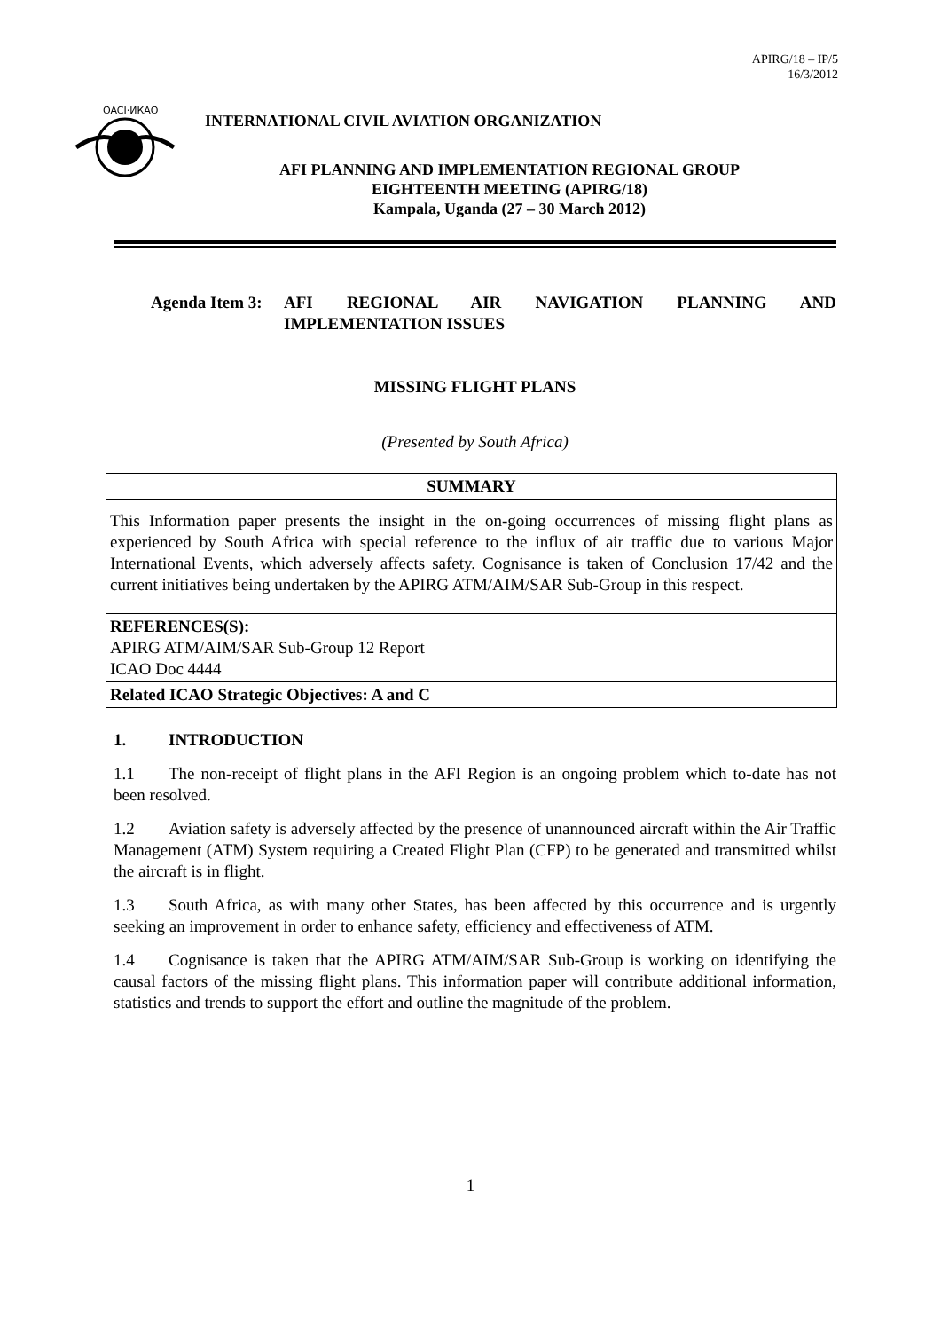APIRG/18 – IP/5
16/3/2012
OACI·ИКАО
INTERNATIONAL CIVIL AVIATION ORGANIZATION
AFI PLANNING AND IMPLEMENTATION REGIONAL GROUP
EIGHTEENTH MEETING (APIRG/18)
Kampala, Uganda (27 – 30 March 2012)
Agenda Item 3:
AFI REGIONAL AIR NAVIGATION PLANNING AND IMPLEMENTATION ISSUES
MISSING FLIGHT PLANS
(Presented by South Africa)
| SUMMARY |
| --- |
| This Information paper presents the insight in the on-going occurrences of missing flight plans as experienced by South Africa with special reference to the influx of air traffic due to various Major International Events, which adversely affects safety. Cognisance is taken of Conclusion 17/42 and the current initiatives being undertaken by the APIRG ATM/AIM/SAR Sub-Group in this respect. |
| REFERENCES(S): APIRG ATM/AIM/SAR Sub-Group 12 Report ICAO Doc 4444 |
| Related ICAO Strategic Objectives: A and C |
1. INTRODUCTION
1.1 The non-receipt of flight plans in the AFI Region is an ongoing problem which to-date has not been resolved.
1.2 Aviation safety is adversely affected by the presence of unannounced aircraft within the Air Traffic Management (ATM) System requiring a Created Flight Plan (CFP) to be generated and transmitted whilst the aircraft is in flight.
1.3 South Africa, as with many other States, has been affected by this occurrence and is urgently seeking an improvement in order to enhance safety, efficiency and effectiveness of ATM.
1.4 Cognisance is taken that the APIRG ATM/AIM/SAR Sub-Group is working on identifying the causal factors of the missing flight plans. This information paper will contribute additional information, statistics and trends to support the effort and outline the magnitude of the problem.
1